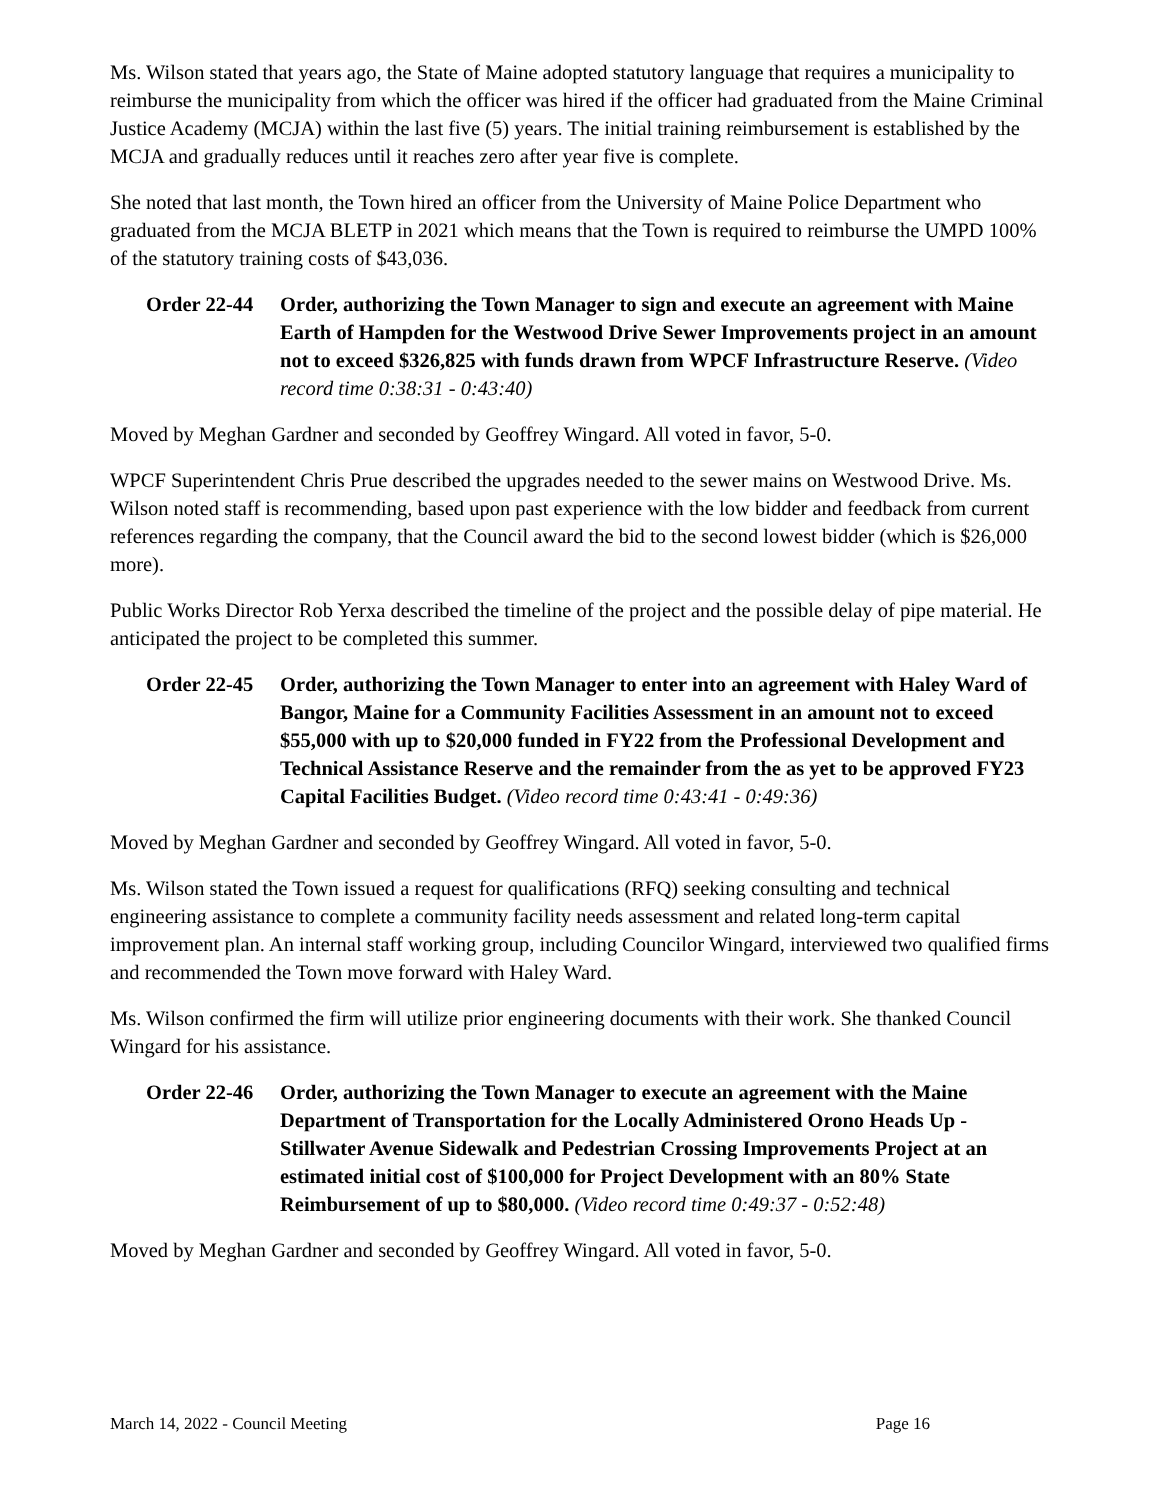Ms. Wilson stated that years ago, the State of Maine adopted statutory language that requires a municipality to reimburse the municipality from which the officer was hired if the officer had graduated from the Maine Criminal Justice Academy (MCJA) within the last five (5) years. The initial training reimbursement is established by the MCJA and gradually reduces until it reaches zero after year five is complete.
She noted that last month, the Town hired an officer from the University of Maine Police Department who graduated from the MCJA BLETP in 2021 which means that the Town is required to reimburse the UMPD 100% of the statutory training costs of $43,036.
Order 22-44
Order, authorizing the Town Manager to sign and execute an agreement with Maine Earth of Hampden for the Westwood Drive Sewer Improvements project in an amount not to exceed $326,825 with funds drawn from WPCF Infrastructure Reserve. (Video record time 0:38:31 - 0:43:40)
Moved by Meghan Gardner and seconded by Geoffrey Wingard. All voted in favor, 5-0.
WPCF Superintendent Chris Prue described the upgrades needed to the sewer mains on Westwood Drive. Ms. Wilson noted staff is recommending, based upon past experience with the low bidder and feedback from current references regarding the company, that the Council award the bid to the second lowest bidder (which is $26,000 more).
Public Works Director Rob Yerxa described the timeline of the project and the possible delay of pipe material. He anticipated the project to be completed this summer.
Order 22-45
Order, authorizing the Town Manager to enter into an agreement with Haley Ward of Bangor, Maine for a Community Facilities Assessment in an amount not to exceed $55,000 with up to $20,000 funded in FY22 from the Professional Development and Technical Assistance Reserve and the remainder from the as yet to be approved FY23 Capital Facilities Budget. (Video record time 0:43:41 - 0:49:36)
Moved by Meghan Gardner and seconded by Geoffrey Wingard. All voted in favor, 5-0.
Ms. Wilson stated the Town issued a request for qualifications (RFQ) seeking consulting and technical engineering assistance to complete a community facility needs assessment and related long-term capital improvement plan. An internal staff working group, including Councilor Wingard, interviewed two qualified firms and recommended the Town move forward with Haley Ward.
Ms. Wilson confirmed the firm will utilize prior engineering documents with their work. She thanked Council Wingard for his assistance.
Order 22-46
Order, authorizing the Town Manager to execute an agreement with the Maine Department of Transportation for the Locally Administered Orono Heads Up - Stillwater Avenue Sidewalk and Pedestrian Crossing Improvements Project at an estimated initial cost of $100,000 for Project Development with an 80% State Reimbursement of up to $80,000. (Video record time 0:49:37 - 0:52:48)
Moved by Meghan Gardner and seconded by Geoffrey Wingard. All voted in favor, 5-0.
March 14, 2022 - Council Meeting Page 16